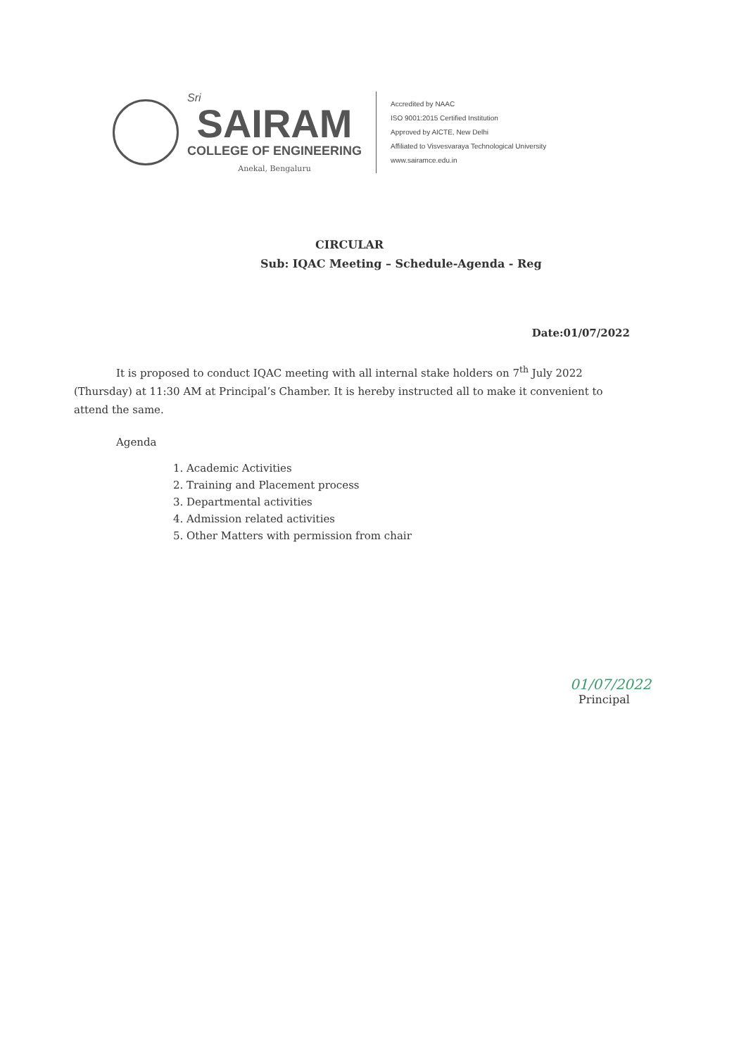Sri
SAIRAM
COLLEGE OF ENGINEERING
Anekal, Bengaluru
Accredited by NAAC
ISO 9001:2015 Certified Institution
Approved by AICTE, New Delhi
Affiliated to Visvesvaraya Technological University
www.sairamce.edu.in
CIRCULAR
Sub: IQAC Meeting – Schedule-Agenda - Reg
Date:01/07/2022
It is proposed to conduct IQAC meeting with all internal stake holders on 7<sup>th</sup> July 2022 (Thursday) at 11:30 AM at Principal’s Chamber. It is hereby instructed all to make it convenient to attend the same.
Agenda
1. Academic Activities
2. Training and Placement process
3. Departmental activities
4. Admission related activities
5. Other Matters with permission from chair
01/07/2022
Principal